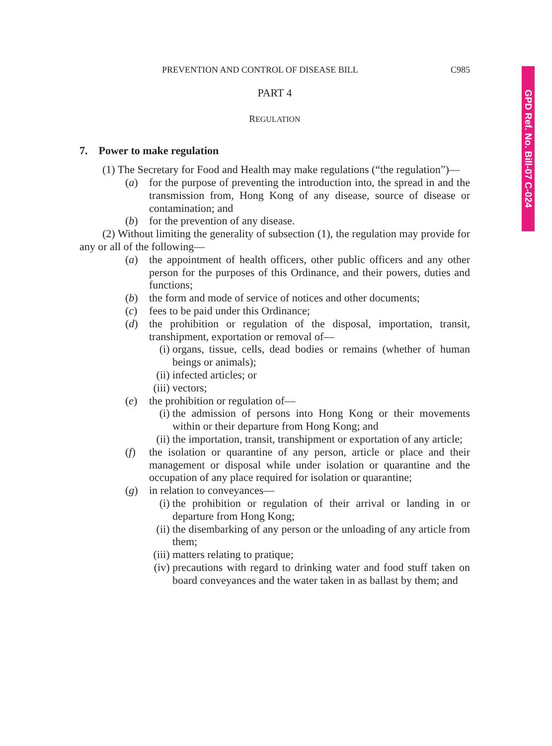GPD Ref. No. Bill-07 C-024
PREVENTION AND CONTROL OF DISEASE BILL C985
PART 4
REGULATION
7. Power to make regulation
(1) The Secretary for Food and Health may make regulations (“the regulation”)—
(a) for the purpose of preventing the introduction into, the spread in and the transmission from, Hong Kong of any disease, source of disease or contamination; and
(b) for the prevention of any disease.
(2) Without limiting the generality of subsection (1), the regulation may provide for any or all of the following—
(a) the appointment of health officers, other public officers and any other person for the purposes of this Ordinance, and their powers, duties and functions;
(b) the form and mode of service of notices and other documents;
(c) fees to be paid under this Ordinance;
(d) the prohibition or regulation of the disposal, importation, transit, transhipment, exportation or removal of—
(i) organs, tissue, cells, dead bodies or remains (whether of human beings or animals);
(ii) infected articles; or
(iii) vectors;
(e) the prohibition or regulation of—
(i) the admission of persons into Hong Kong or their movements within or their departure from Hong Kong; and
(ii) the importation, transit, transhipment or exportation of any article;
(f) the isolation or quarantine of any person, article or place and their management or disposal while under isolation or quarantine and the occupation of any place required for isolation or quarantine;
(g) in relation to conveyances—
(i) the prohibition or regulation of their arrival or landing in or departure from Hong Kong;
(ii) the disembarking of any person or the unloading of any article from them;
(iii) matters relating to pratique;
(iv) precautions with regard to drinking water and food stuff taken on board conveyances and the water taken in as ballast by them; and